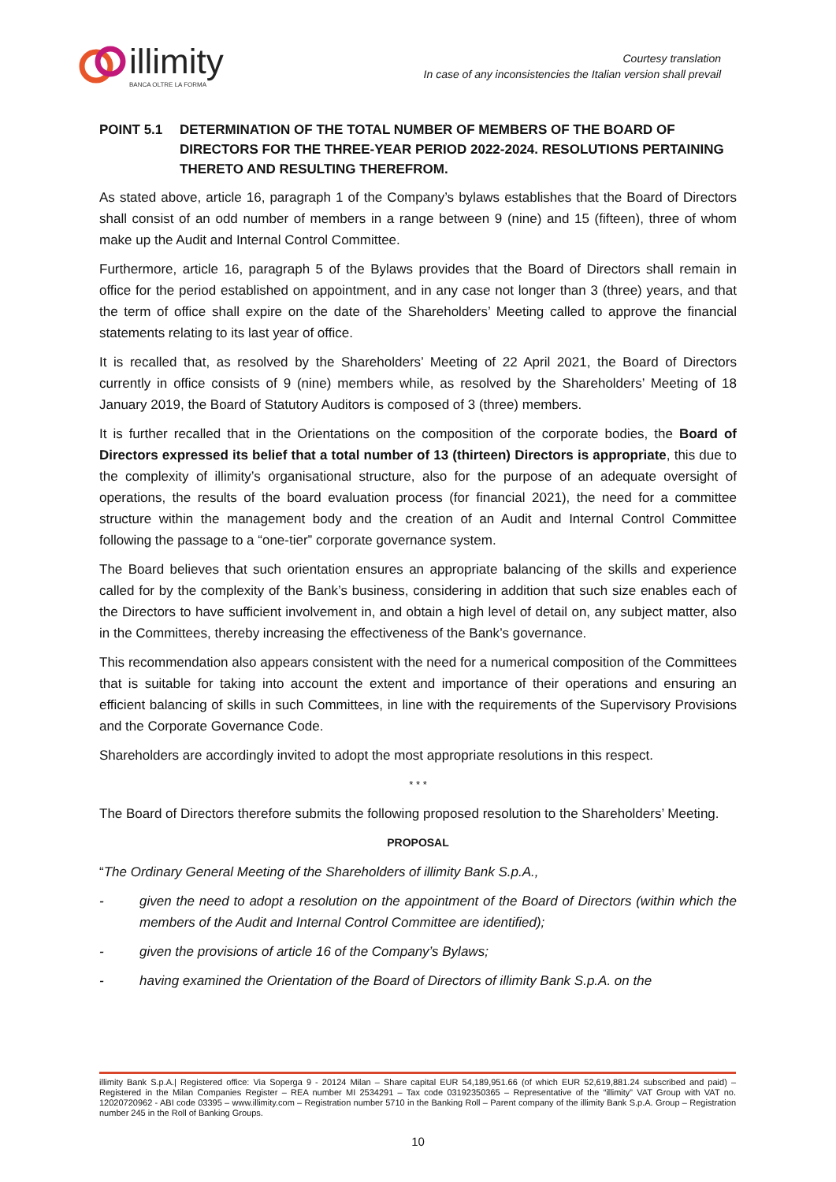illimity
BANCA OLTRE LA FORMA
Courtesy translation
In case of any inconsistencies the Italian version shall prevail
POINT 5.1 DETERMINATION OF THE TOTAL NUMBER OF MEMBERS OF THE BOARD OF DIRECTORS FOR THE THREE-YEAR PERIOD 2022-2024. RESOLUTIONS PERTAINING THERETO AND RESULTING THEREFROM.
As stated above, article 16, paragraph 1 of the Company’s bylaws establishes that the Board of Directors shall consist of an odd number of members in a range between 9 (nine) and 15 (fifteen), three of whom make up the Audit and Internal Control Committee.
Furthermore, article 16, paragraph 5 of the Bylaws provides that the Board of Directors shall remain in office for the period established on appointment, and in any case not longer than 3 (three) years, and that the term of office shall expire on the date of the Shareholders’ Meeting called to approve the financial statements relating to its last year of office.
It is recalled that, as resolved by the Shareholders’ Meeting of 22 April 2021, the Board of Directors currently in office consists of 9 (nine) members while, as resolved by the Shareholders’ Meeting of 18 January 2019, the Board of Statutory Auditors is composed of 3 (three) members.
It is further recalled that in the Orientations on the composition of the corporate bodies, the Board of Directors expressed its belief that a total number of 13 (thirteen) Directors is appropriate, this due to the complexity of illimity’s organisational structure, also for the purpose of an adequate oversight of operations, the results of the board evaluation process (for financial 2021), the need for a committee structure within the management body and the creation of an Audit and Internal Control Committee following the passage to a “one-tier” corporate governance system.
The Board believes that such orientation ensures an appropriate balancing of the skills and experience called for by the complexity of the Bank’s business, considering in addition that such size enables each of the Directors to have sufficient involvement in, and obtain a high level of detail on, any subject matter, also in the Committees, thereby increasing the effectiveness of the Bank’s governance.
This recommendation also appears consistent with the need for a numerical composition of the Committees that is suitable for taking into account the extent and importance of their operations and ensuring an efficient balancing of skills in such Committees, in line with the requirements of the Supervisory Provisions and the Corporate Governance Code.
Shareholders are accordingly invited to adopt the most appropriate resolutions in this respect.
* * *
The Board of Directors therefore submits the following proposed resolution to the Shareholders’ Meeting.
PROPOSAL
“The Ordinary General Meeting of the Shareholders of illimity Bank S.p.A.,
- given the need to adopt a resolution on the appointment of the Board of Directors (within which the members of the Audit and Internal Control Committee are identified);
- given the provisions of article 16 of the Company’s Bylaws;
- having examined the Orientation of the Board of Directors of illimity Bank S.p.A. on the
illimity Bank S.p.A.| Registered office: Via Soperga 9 - 20124 Milan – Share capital EUR 54,189,951.66 (of which EUR 52,619,881.24 subscribed and paid) – Registered in the Milan Companies Register – REA number MI 2534291 – Tax code 03192350365 – Representative of the “illimity” VAT Group with VAT no. 12020720962 - ABI code 03395 – www.illimity.com – Registration number 5710 in the Banking Roll – Parent company of the illimity Bank S.p.A. Group – Registration number 245 in the Roll of Banking Groups.
10